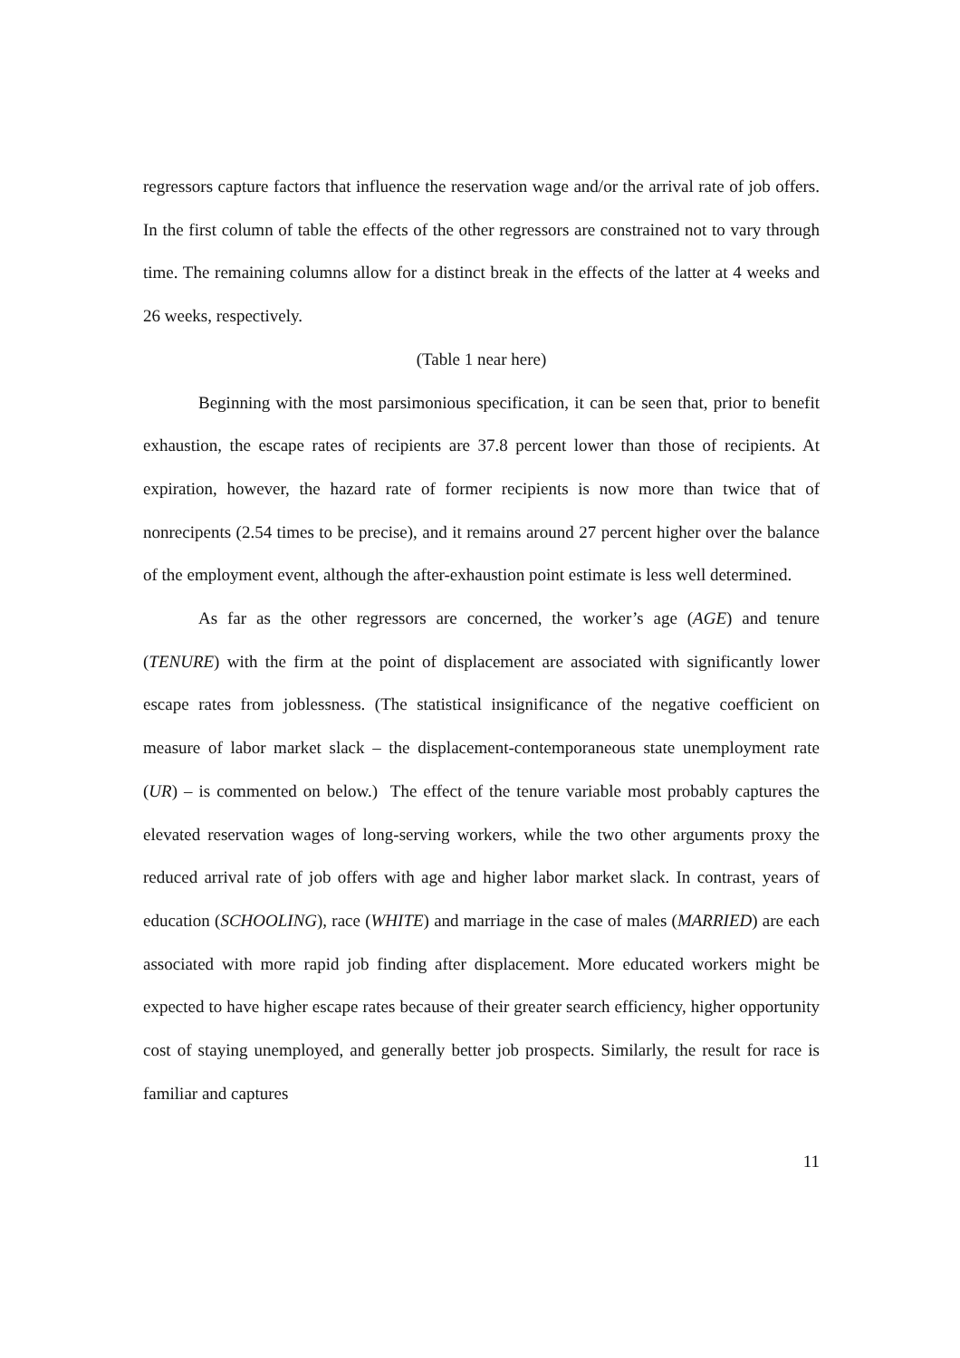regressors capture factors that influence the reservation wage and/or the arrival rate of job offers. In the first column of table the effects of the other regressors are constrained not to vary through time. The remaining columns allow for a distinct break in the effects of the latter at 4 weeks and 26 weeks, respectively.
(Table 1 near here)
Beginning with the most parsimonious specification, it can be seen that, prior to benefit exhaustion, the escape rates of recipients are 37.8 percent lower than those of recipients. At expiration, however, the hazard rate of former recipients is now more than twice that of nonrecipents (2.54 times to be precise), and it remains around 27 percent higher over the balance of the employment event, although the after-exhaustion point estimate is less well determined.
As far as the other regressors are concerned, the worker’s age (AGE) and tenure (TENURE) with the firm at the point of displacement are associated with significantly lower escape rates from joblessness. (The statistical insignificance of the negative coefficient on measure of labor market slack – the displacement-contemporaneous state unemployment rate (UR) – is commented on below.) The effect of the tenure variable most probably captures the elevated reservation wages of long-serving workers, while the two other arguments proxy the reduced arrival rate of job offers with age and higher labor market slack. In contrast, years of education (SCHOOLING), race (WHITE) and marriage in the case of males (MARRIED) are each associated with more rapid job finding after displacement. More educated workers might be expected to have higher escape rates because of their greater search efficiency, higher opportunity cost of staying unemployed, and generally better job prospects. Similarly, the result for race is familiar and captures
11